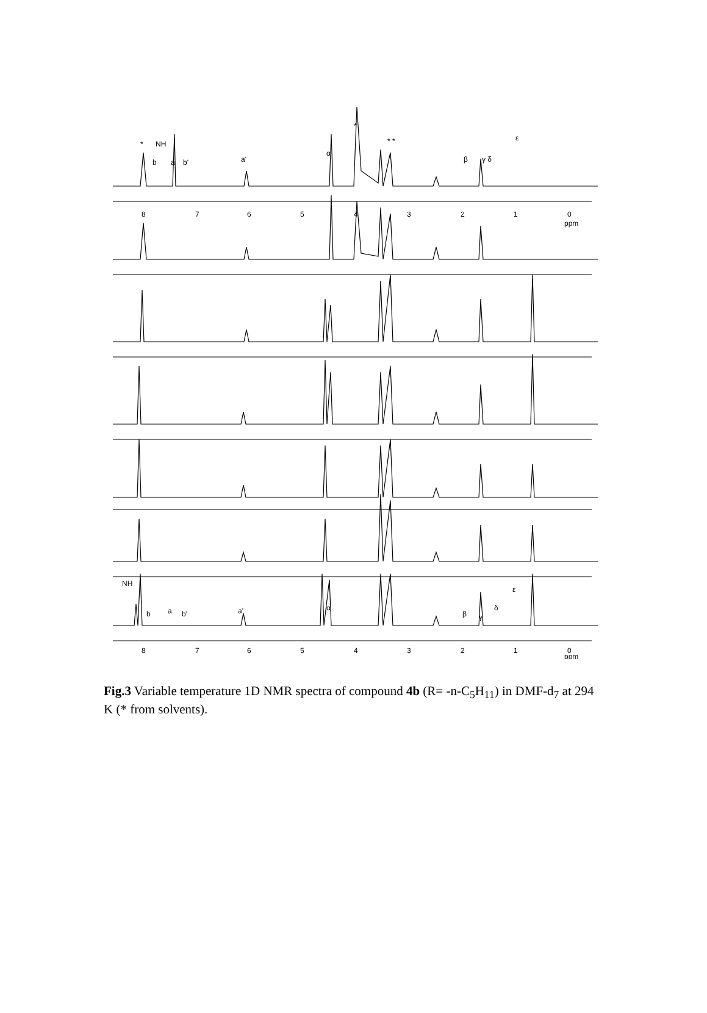8
7
6
5
4
3
2
1
0
ppm
8
7
6
5
4
3
2
1
0
ppm
*
NH
b
a
b'
a'
α
*
* *
β
γ δ
ε
NH
b
a
b'
a'
α
β
γ
δ
ε
Fig.3 Variable temperature 1D NMR spectra of compound 4b (R= -n-C<sub>5</sub>H<sub>11</sub>) in DMF-d<sub>7</sub> at 294 K (* from solvents).